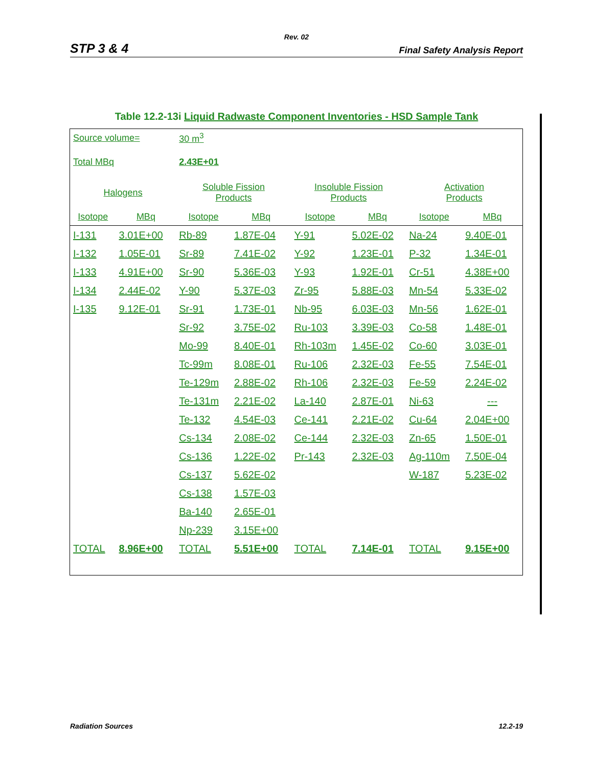Rev. 02
STP 3 & 4 Final Safety Analysis Report
Table 12.2-13i Liquid Radwaste Component Inventories - HSD Sample Tank
| Source volume= | | 30 m<sup>3</sup> | | | | | |
| Total MBq | | 2.43E+01 | | | | | |
| Halogens | | Soluble Fission Products | | Insoluble Fission Products | | Activation Products | |
| Isotope | MBq | Isotope | MBq | Isotope | MBq | Isotope | MBq |
| I-131 | 3.01E+00 | Rb-89 | 1.87E-04 | Y-91 | 5.02E-02 | Na-24 | 9.40E-01 |
| I-132 | 1.05E-01 | Sr-89 | 7.41E-02 | Y-92 | 1.23E-01 | P-32 | 1.34E-01 |
| I-133 | 4.91E+00 | Sr-90 | 5.36E-03 | Y-93 | 1.92E-01 | Cr-51 | 4.38E+00 |
| I-134 | 2.44E-02 | Y-90 | 5.37E-03 | Zr-95 | 5.88E-03 | Mn-54 | 5.33E-02 |
| I-135 | 9.12E-01 | Sr-91 | 1.73E-01 | Nb-95 | 6.03E-03 | Mn-56 | 1.62E-01 |
| | | Sr-92 | 3.75E-02 | Ru-103 | 3.39E-03 | Co-58 | 1.48E-01 |
| | | Mo-99 | 8.40E-01 | Rh-103m | 1.45E-02 | Co-60 | 3.03E-01 |
| | | Tc-99m | 8.08E-01 | Ru-106 | 2.32E-03 | Fe-55 | 7.54E-01 |
| | | Te-129m | 2.88E-02 | Rh-106 | 2.32E-03 | Fe-59 | 2.24E-02 |
| | | Te-131m | 2.21E-02 | La-140 | 2.87E-01 | Ni-63 | --- |
| | | Te-132 | 4.54E-03 | Ce-141 | 2.21E-02 | Cu-64 | 2.04E+00 |
| | | Cs-134 | 2.08E-02 | Ce-144 | 2.32E-03 | Zn-65 | 1.50E-01 |
| | | Cs-136 | 1.22E-02 | Pr-143 | 2.32E-03 | Ag-110m | 7.50E-04 |
| | | Cs-137 | 5.62E-02 | | | W-187 | 5.23E-02 |
| | | Cs-138 | 1.57E-03 | | | | |
| | | Ba-140 | 2.65E-01 | | | | |
| | | Np-239 | 3.15E+00 | | | | |
| TOTAL | 8.96E+00 | TOTAL | 5.51E+00 | TOTAL | 7.14E-01 | TOTAL | 9.15E+00 |
Radiation Sources 12.2-19